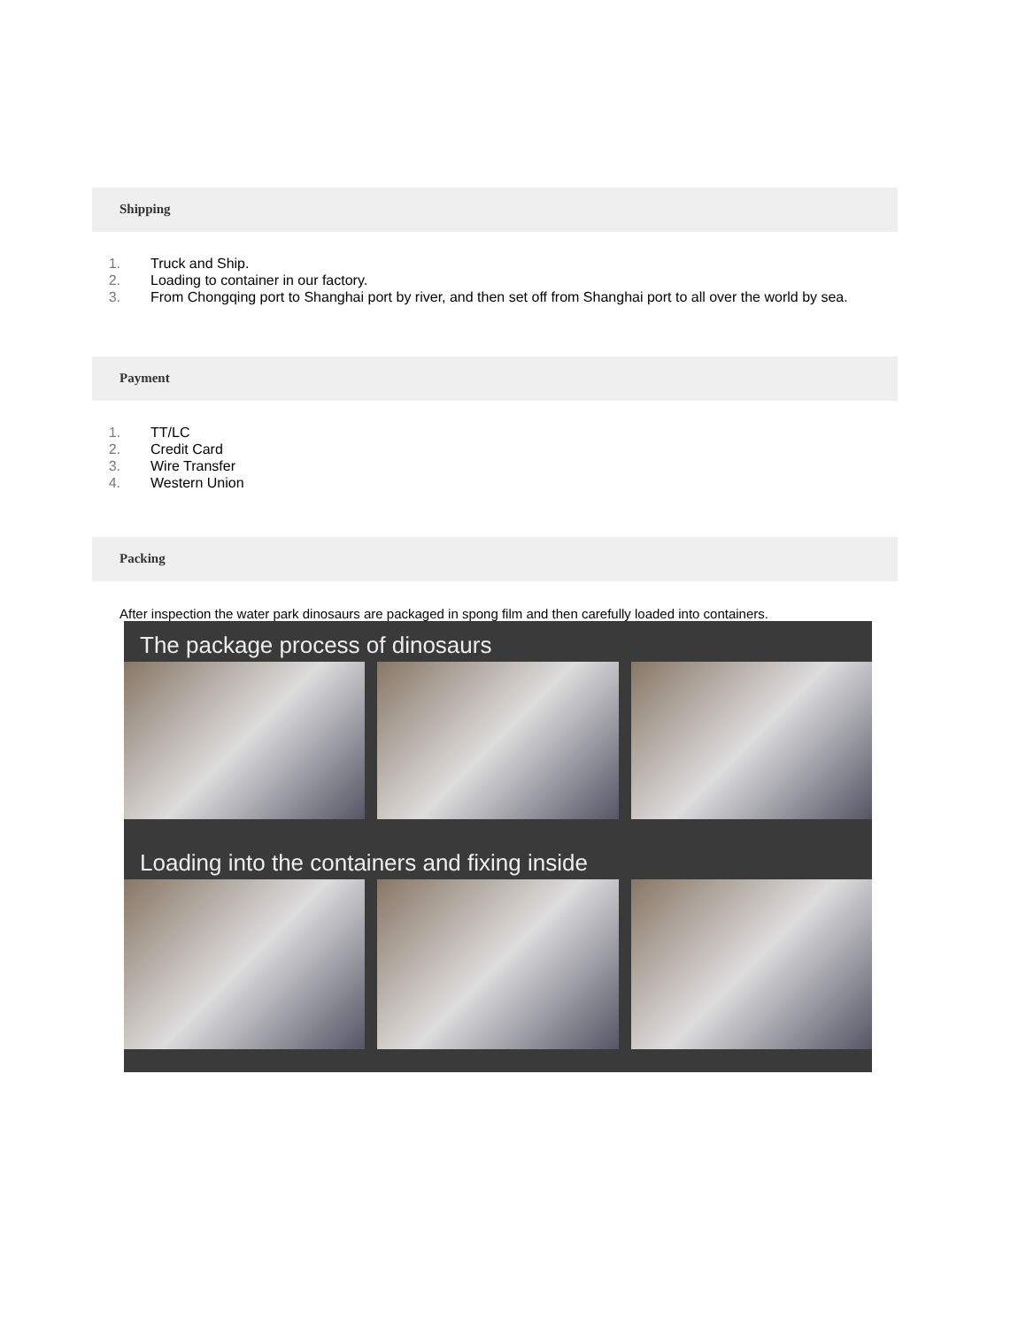Shipping
1. Truck and Ship.
2. Loading to container in our factory.
3. From Chongqing port to Shanghai port by river, and then set off from Shanghai port to all over the world by sea.
Payment
1. TT/LC
2. Credit Card
3. Wire Transfer
4. Western Union
Packing
After inspection the water park dinosaurs are packaged in spong film and then carefully loaded into containers.
The package process of dinosaurs
Loading into the containers and fixing inside